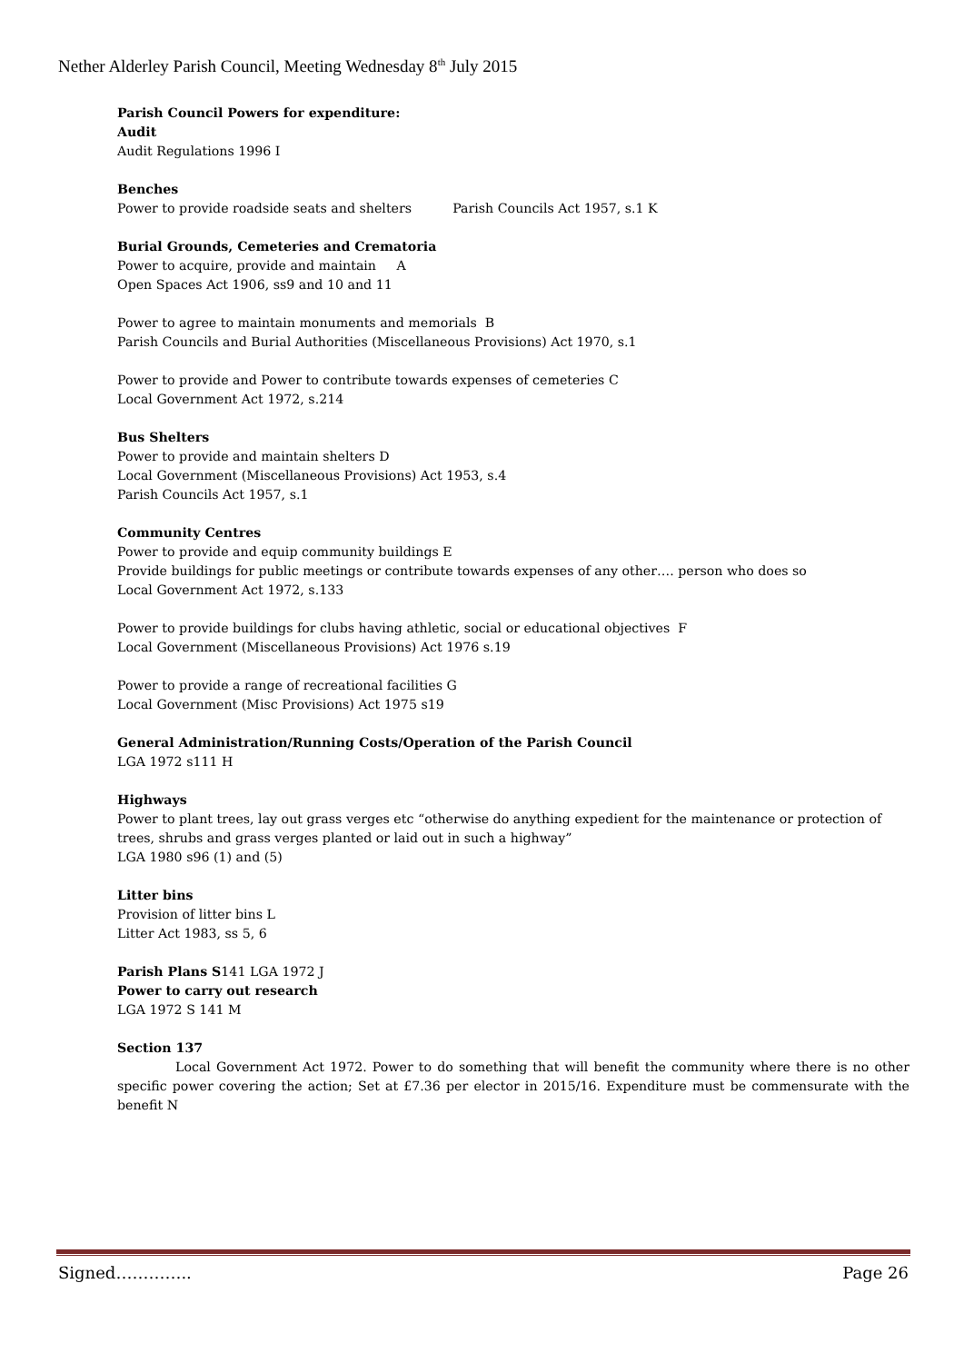Nether Alderley Parish Council, Meeting Wednesday 8<sup>th</sup> July 2015
Parish Council Powers for expenditure:
Audit
Audit Regulations 1996 I
Benches
Power to provide roadside seats and shelters Parish Councils Act 1957, s.1 K
Burial Grounds, Cemeteries and Crematoria
Power to acquire, provide and maintain A
Open Spaces Act 1906, ss9 and 10 and 11
Power to agree to maintain monuments and memorials B
Parish Councils and Burial Authorities (Miscellaneous Provisions) Act 1970, s.1
Power to provide and Power to contribute towards expenses of cemeteries C
Local Government Act 1972, s.214
Bus Shelters
Power to provide and maintain shelters D
Local Government (Miscellaneous Provisions) Act 1953, s.4
Parish Councils Act 1957, s.1
Community Centres
Power to provide and equip community buildings E
Provide buildings for public meetings or contribute towards expenses of any other…. person who does so
Local Government Act 1972, s.133
Power to provide buildings for clubs having athletic, social or educational objectives F
Local Government (Miscellaneous Provisions) Act 1976 s.19
Power to provide a range of recreational facilities G
Local Government (Misc Provisions) Act 1975 s19
General Administration/Running Costs/Operation of the Parish Council
LGA 1972 s111 H
Highways
Power to plant trees, lay out grass verges etc “otherwise do anything expedient for the maintenance or protection of trees, shrubs and grass verges planted or laid out in such a highway”
LGA 1980 s96 (1) and (5)
Litter bins
Provision of litter bins L
Litter Act 1983, ss 5, 6
Parish Plans S141 LGA 1972 J
Power to carry out research
LGA 1972 S 141 M
Section 137
Local Government Act 1972. Power to do something that will benefit the community where there is no other specific power covering the action; Set at £7.36 per elector in 2015/16. Expenditure must be commensurate with the benefit N
Signed………….. Page 26